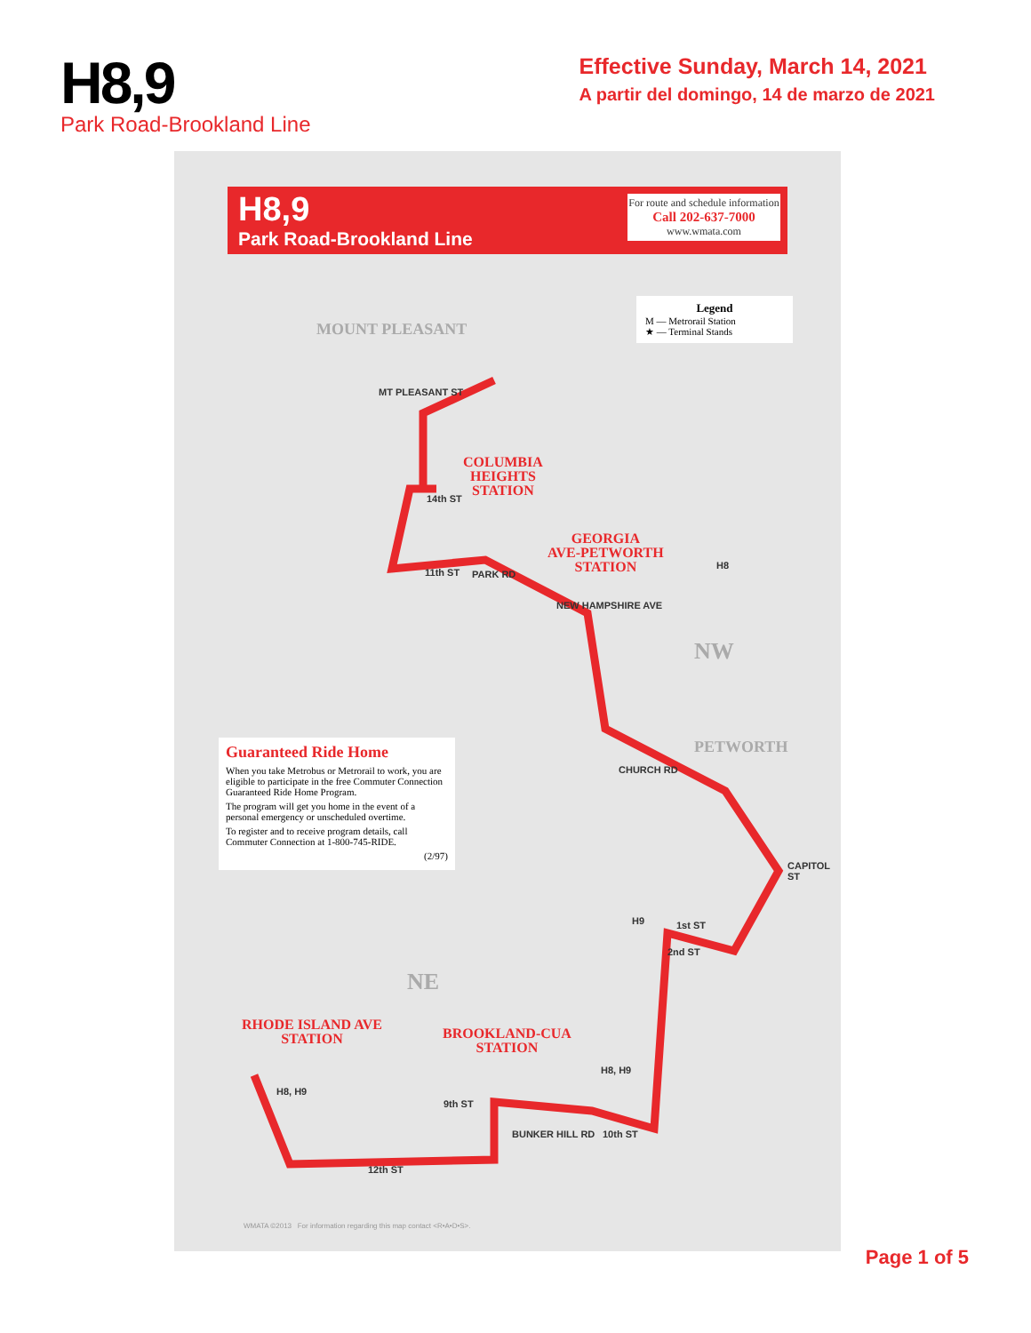H8,9
Park Road-Brookland Line
Effective Sunday, March 14, 2021
A partir del domingo, 14 de marzo de 2021
H8,9
Park Road-Brookland Line
For route and schedule information
Call 202-637-7000
www.wmata.com
Legend
M — Metrorail Station
★ — Terminal Stands
MOUNT PLEASANT
NW
PETWORTH
NE
COLUMBIA
HEIGHTS
STATION
GEORGIA
AVE-PETWORTH
STATION
RHODE ISLAND AVE
STATION
BROOKLAND-CUA
STATION
MT PLEASANT ST
14th ST
11th ST PARK RD
NEW HAMPSHIRE AVE
CHURCH RD
1st ST
2nd ST
9th ST
BUNKER HILL RD 10th ST
12th ST
CAPITOL ST
H8
H9
H8, H9
H8, H9
Guaranteed Ride Home
When you take Metrobus or Metrorail to work, you are eligible to participate in the free Commuter Connection Guaranteed Ride Home Program.
The program will get you home in the event of a personal emergency or unscheduled overtime.
To register and to receive program details, call Commuter Connection at 1-800-745-RIDE.
(2/97)
WMATA ©2013 For information regarding this map contact <R•A•D•S>.
Page 1 of 5